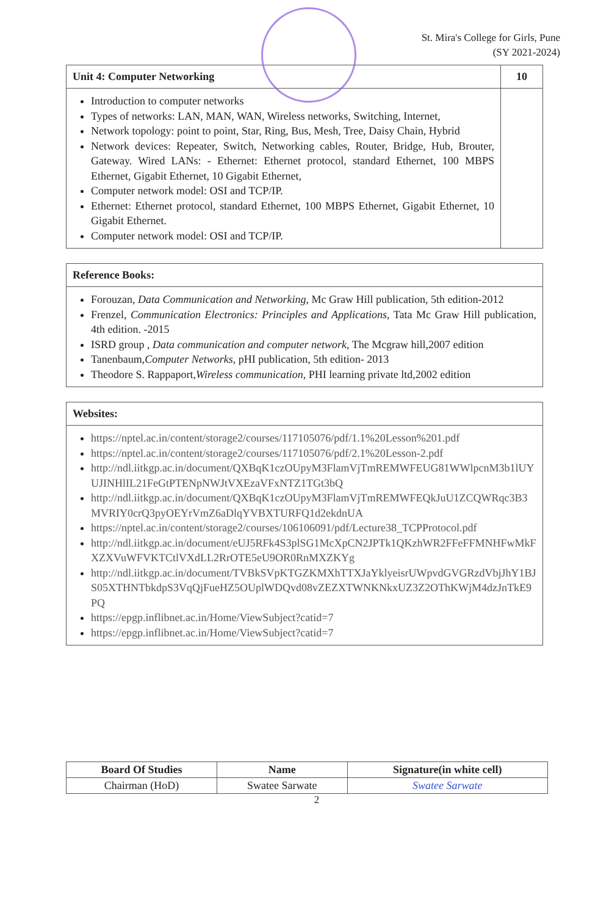St. Mira's College for Girls, Pune
(SY 2021-2024)
| Unit 4: Computer Networking | 10 |
| --- | --- |
| Introduction to computer networks Types of networks: LAN, MAN, WAN, Wireless networks, Switching, Internet, Network topology: point to point, Star, Ring, Bus, Mesh, Tree, Daisy Chain, Hybrid Network devices: Repeater, Switch, Networking cables, Router, Bridge, Hub, Brouter, Gateway. Wired LANs: - Ethernet: Ethernet protocol, standard Ethernet, 100 MBPS Ethernet, Gigabit Ethernet, 10 Gigabit Ethernet, Computer network model: OSI and TCP/IP. Ethernet: Ethernet protocol, standard Ethernet, 100 MBPS Ethernet, Gigabit Ethernet, 10 Gigabit Ethernet. Computer network model: OSI and TCP/IP. | |
| Reference Books: |
| --- |
| Forouzan, Data Communication and Networking , Mc Graw Hill publication, 5th edition-2012 Frenzel, Communication Electronics: Principles and Applications , Tata Mc Graw Hill publication, 4th edition. -2015 ISRD group , Data communication and computer network , The Mcgraw hill,2007 edition Tanenbaum, Computer Networks , pHI publication, 5th edition- 2013 Theodore S. Rappaport, Wireless communication , PHI learning private ltd,2002 edition |
| Websites: |
| --- |
| https://nptel.ac.in/content/storage2/courses/117105076/pdf/1.1%20Lesson%201.pdf https://nptel.ac.in/content/storage2/courses/117105076/pdf/2.1%20Lesson-2.pdf http://ndl.iitkgp.ac.in/document/QXBqK1czOUpyM3FlamVjTmREMWFEUG81WWlpcnM3b1lUYUJINHlIL21FeGtPTENpNWJtVXEzaVFxNTZ1TGt3bQ http://ndl.iitkgp.ac.in/document/QXBqK1czOUpyM3FlamVjTmREMWFEQkJuU1ZCQWRqc3B3MVRIY0crQ3pyOEYrVmZ6aDlqYVBXTURFQ1d2ekdnUA https://nptel.ac.in/content/storage2/courses/106106091/pdf/Lecture38_TCPProtocol.pdf http://ndl.iitkgp.ac.in/document/eUJ5RFk4S3plSG1McXpCN2JPTk1QKzhWR2FFeFFMNHFwMkFXZXVuWFVKTCtlVXdLL2RrOTE5eU9OR0RnMXZKYg http://ndl.iitkgp.ac.in/document/TVBkSVpKTGZKMXhTTXJaYklyeisrUWpvdGVGRzdVbjJhY1BJS05XTHNTbkdpS3VqQjFueHZ5OUplWDQvd08vZEZXTWNKNkxUZ3Z2OThKWjM4dzJnTkE9PQ https://epgp.inflibnet.ac.in/Home/ViewSubject?catid=7 https://epgp.inflibnet.ac.in/Home/ViewSubject?catid=7 |
| Board Of Studies | Name | Signature(in white cell) |
| --- | --- | --- |
| Chairman (HoD) | Swatee Sarwate | Swatee Sarwate |
2